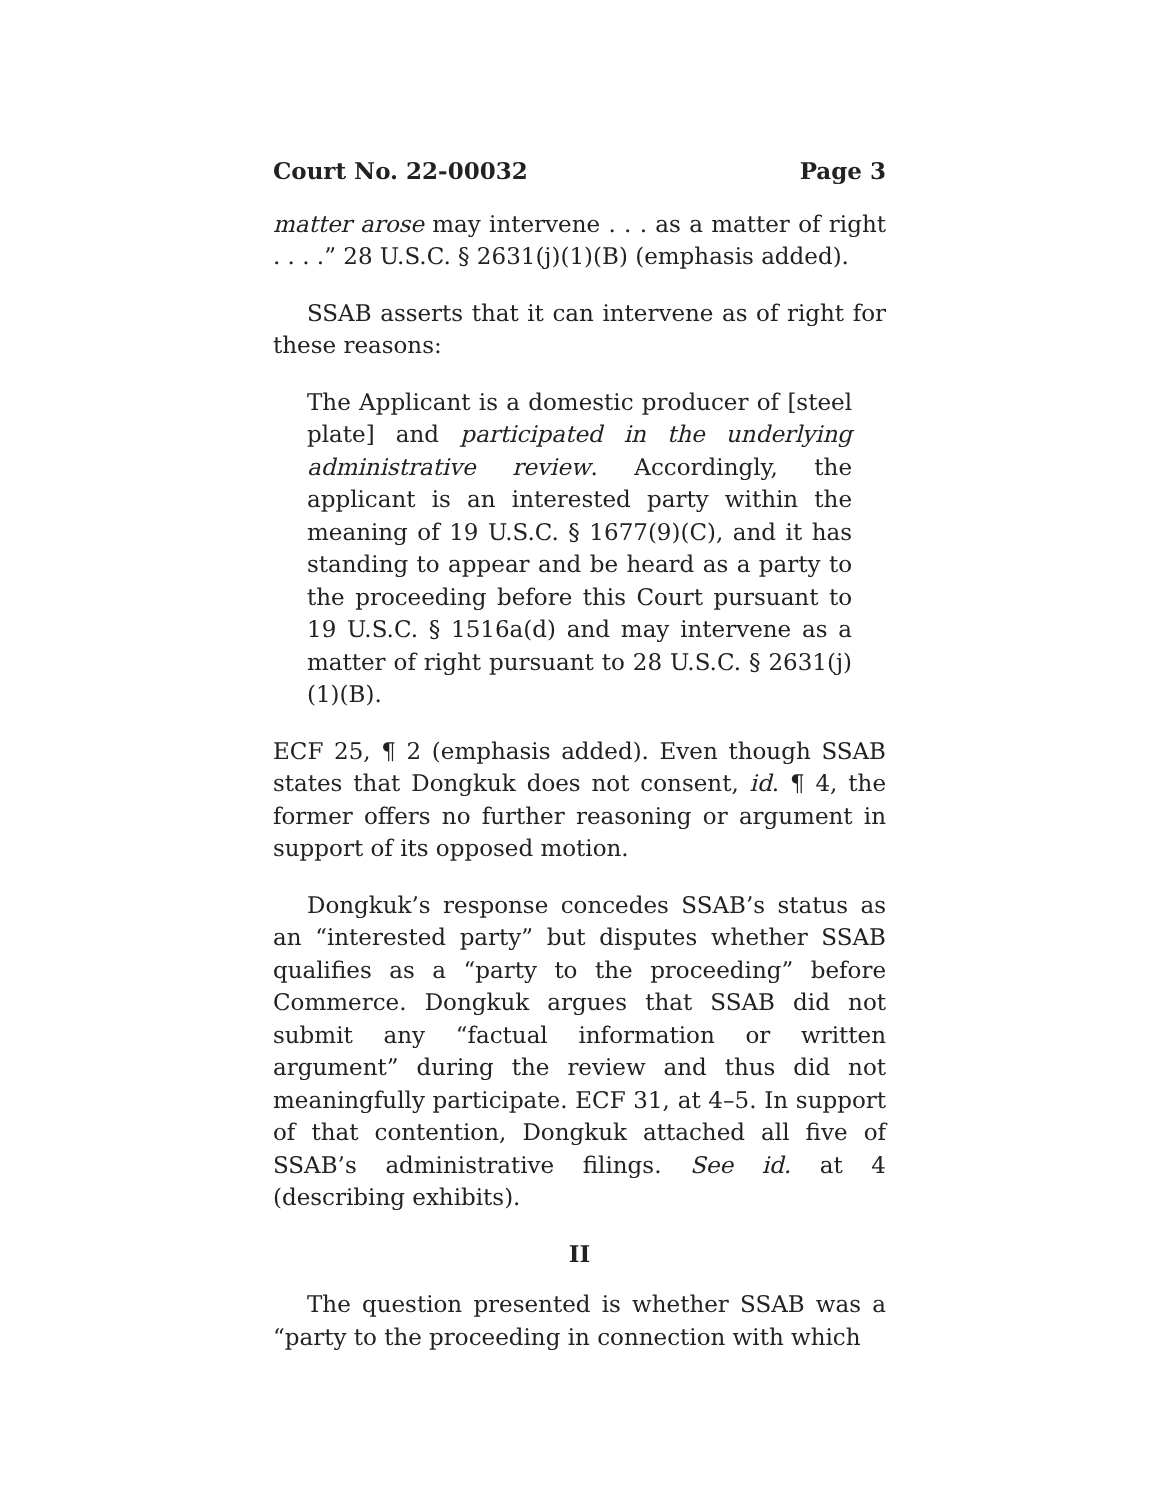Court No. 22-00032 Page 3
matter arose may intervene . . . as a matter of right . . . .” 28 U.S.C. § 2631(j)(1)(B) (emphasis added).
SSAB asserts that it can intervene as of right for these reasons:
The Applicant is a domestic producer of [steel plate] and participated in the underlying administrative review. Accordingly, the applicant is an interested party within the meaning of 19 U.S.C. § 1677(9)(C), and it has standing to appear and be heard as a party to the proceeding before this Court pursuant to 19 U.S.C. § 1516a(d) and may intervene as a matter of right pursuant to 28 U.S.C. § 2631(j)(1)(B).
ECF 25, ¶ 2 (emphasis added). Even though SSAB states that Dongkuk does not consent, id. ¶ 4, the former offers no further reasoning or argument in support of its opposed motion.
Dongkuk’s response concedes SSAB’s status as an “interested party” but disputes whether SSAB qualifies as a “party to the proceeding” before Commerce. Dongkuk argues that SSAB did not submit any “factual information or written argument” during the review and thus did not meaningfully participate. ECF 31, at 4–5. In support of that contention, Dongkuk attached all five of SSAB’s administrative filings. See id. at 4 (describing exhibits).
II
The question presented is whether SSAB was a “party to the proceeding in connection with which